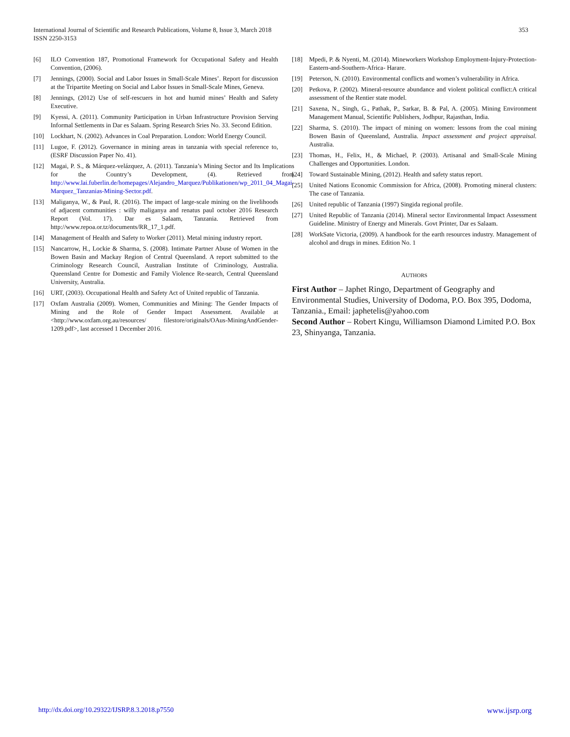353 International Journal of Scientific and Research Publications, Volume 8, Issue 3, March 2018
ISSN 2250-3153
[6] ILO Convention 187, Promotional Framework for Occupational Safety and Health Convention, (2006).
[7] Jennings, (2000). Social and Labor Issues in Small-Scale Mines’. Report for discussion at the Tripartite Meeting on Social and Labor Issues in Small-Scale Mines, Geneva.
[8] Jennings, (2012) Use of self-rescuers in hot and humid mines’ Health and Safety Executive.
[9] Kyessi, A. (2011). Community Participation in Urban Infrastructure Provision Serving Informal Settlements in Dar es Salaam. Spring Research Sries No. 33. Second Edition.
[10] Lockhart, N. (2002). Advances in Coal Preparation. London: World Energy Council.
[11] Lugoe, F. (2012). Governance in mining areas in tanzania with special reference to, (ESRF Discussion Paper No. 41).
[12] Magai, P. S., & Márquez-velázquez, A. (2011). Tanzania’s Mining Sector and Its Implications for the Country’s Development, (4). Retrieved from http://www.lai.fuberlin.de/homepages/Alejandro_Marquez/Publikationen/wp_2011_04_Magai-Marquez_Tanzanias-Mining-Sector.pdf.
[13] Maliganya, W., & Paul, R. (2016). The impact of large-scale mining on the livelihoods of adjacent communities : willy maliganya and renatus paul october 2016 Research Report (Vol. 17). Dar es Salaam, Tanzania. Retrieved from http://www.repoa.or.tz/documents/RR_17_1.pdf.
[14] Management of Health and Safety to Worker (2011). Metal mining industry report.
[15] Nancarrow, H., Lockie & Sharma, S. (2008). Intimate Partner Abuse of Women in the Bowen Basin and Mackay Region of Central Queensland. A report submitted to the Criminology Research Council, Australian Institute of Criminology, Australia. Queensland Centre for Domestic and Family Violence Re-search, Central Queensland University, Australia.
[16] URT, (2003). Occupational Health and Safety Act of United republic of Tanzania.
[17] Oxfam Australia (2009). Women, Communities and Mining: The Gender Impacts of Mining and the Role of Gender Impact Assessment. Available at <http://www.oxfam.org.au/resources/ filestore/originals/OAus-MiningAndGender-1209.pdf>, last accessed 1 December 2016.
[18] Mpedi, P. & Nyenti, M. (2014). Mineworkers Workshop Employment-Injury-Protection-Eastern-and-Southern-Africa- Harare.
[19] Peterson, N. (2010). Environmental conflicts and women’s vulnerability in Africa.
[20] Petkova, P. (2002). Mineral-resource abundance and violent political conflict:A critical assessment of the Rentier state model.
[21] Saxena, N., Singh, G., Pathak, P., Sarkar, B. & Pal, A. (2005). Mining Environment Management Manual, Scientific Publishers, Jodhpur, Rajasthan, India.
[22] Sharma, S. (2010). The impact of mining on women: lessons from the coal mining Bowen Basin of Queensland, Australia. Impact assessment and project appraisal. Australia.
[23] Thomas, H., Felix, H., & Michael, P. (2003). Artisanal and Small-Scale Mining Challenges and Opportunities. London.
[24] Toward Sustainable Mining, (2012). Health and safety status report.
[25] United Nations Economic Commission for Africa, (2008). Promoting mineral clusters: The case of Tanzania.
[26] United republic of Tanzania (1997) Singida regional profile.
[27] United Republic of Tanzania (2014). Mineral sector Environmental Impact Assessment Guideline. Ministry of Energy and Minerals. Govt Printer, Dar es Salaam.
[28] WorkSate Victoria, (2009). A handbook for the earth resources industry. Management of alcohol and drugs in mines. Edition No. 1
AUTHORS
First Author – Japhet Ringo, Department of Geography and Environmental Studies, University of Dodoma, P.O. Box 395, Dodoma, Tanzania., Email: japhetelis@yahoo.com
Second Author – Robert Kingu, Williamson Diamond Limited P.O. Box 23, Shinyanga, Tanzania.
www.ijsrp.org http://dx.doi.org/10.29322/IJSRP.8.3.2018.p7550